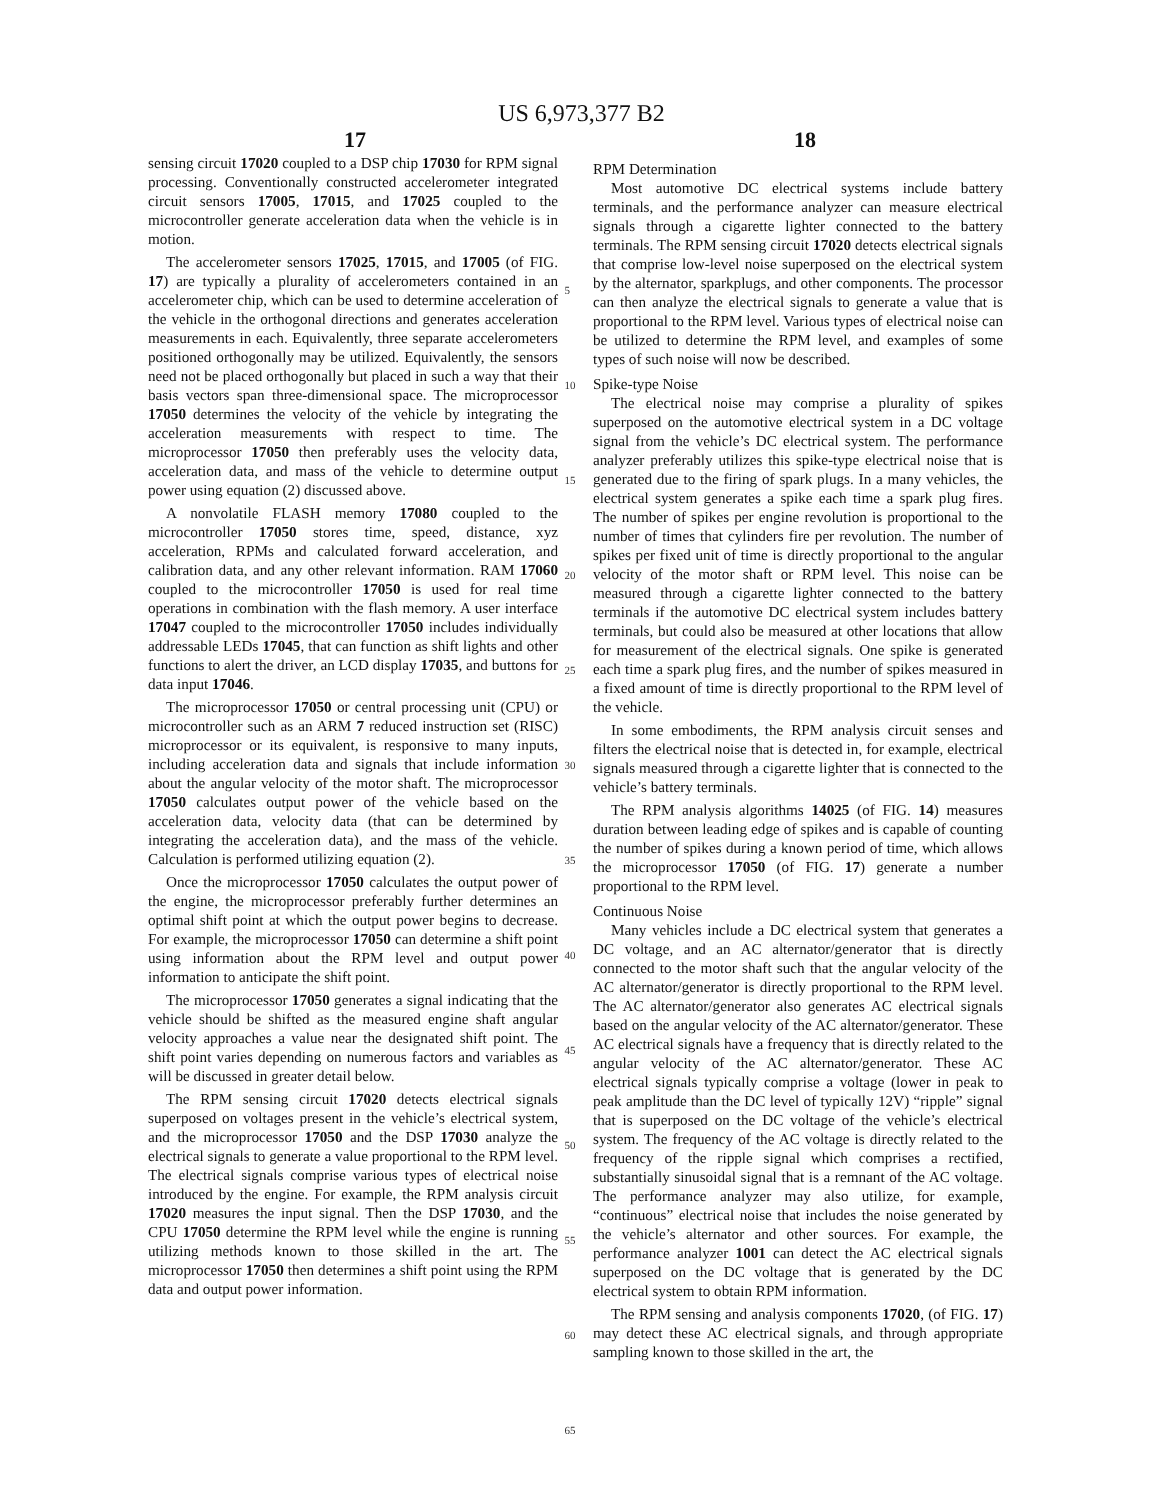US 6,973,377 B2
17 18
sensing circuit 17020 coupled to a DSP chip 17030 for RPM signal processing. Conventionally constructed accelerometer integrated circuit sensors 17005, 17015, and 17025 coupled to the microcontroller generate acceleration data when the vehicle is in motion.
The accelerometer sensors 17025, 17015, and 17005 (of FIG. 17) are typically a plurality of accelerometers contained in an accelerometer chip, which can be used to determine acceleration of the vehicle in the orthogonal directions and generates acceleration measurements in each. Equivalently, three separate accelerometers positioned orthogonally may be utilized. Equivalently, the sensors need not be placed orthogonally but placed in such a way that their basis vectors span three-dimensional space. The microprocessor 17050 determines the velocity of the vehicle by integrating the acceleration measurements with respect to time. The microprocessor 17050 then preferably uses the velocity data, acceleration data, and mass of the vehicle to determine output power using equation (2) discussed above.
A nonvolatile FLASH memory 17080 coupled to the microcontroller 17050 stores time, speed, distance, xyz acceleration, RPMs and calculated forward acceleration, and calibration data, and any other relevant information. RAM 17060 coupled to the microcontroller 17050 is used for real time operations in combination with the flash memory. A user interface 17047 coupled to the microcontroller 17050 includes individually addressable LEDs 17045, that can function as shift lights and other functions to alert the driver, an LCD display 17035, and buttons for data input 17046.
The microprocessor 17050 or central processing unit (CPU) or microcontroller such as an ARM 7 reduced instruction set (RISC) microprocessor or its equivalent, is responsive to many inputs, including acceleration data and signals that include information about the angular velocity of the motor shaft. The microprocessor 17050 calculates output power of the vehicle based on the acceleration data, velocity data (that can be determined by integrating the acceleration data), and the mass of the vehicle. Calculation is performed utilizing equation (2).
Once the microprocessor 17050 calculates the output power of the engine, the microprocessor preferably further determines an optimal shift point at which the output power begins to decrease. For example, the microprocessor 17050 can determine a shift point using information about the RPM level and output power information to anticipate the shift point.
The microprocessor 17050 generates a signal indicating that the vehicle should be shifted as the measured engine shaft angular velocity approaches a value near the designated shift point. The shift point varies depending on numerous factors and variables as will be discussed in greater detail below.
The RPM sensing circuit 17020 detects electrical signals superposed on voltages present in the vehicle’s electrical system, and the microprocessor 17050 and the DSP 17030 analyze the electrical signals to generate a value proportional to the RPM level. The electrical signals comprise various types of electrical noise introduced by the engine. For example, the RPM analysis circuit 17020 measures the input signal. Then the DSP 17030, and the CPU 17050 determine the RPM level while the engine is running utilizing methods known to those skilled in the art. The microprocessor 17050 then determines a shift point using the RPM data and output power information.
5
10
15
20
25
30
35
40
45
50
55
60
65
RPM Determination
Most automotive DC electrical systems include battery terminals, and the performance analyzer can measure electrical signals through a cigarette lighter connected to the battery terminals. The RPM sensing circuit 17020 detects electrical signals that comprise low-level noise superposed on the electrical system by the alternator, sparkplugs, and other components. The processor can then analyze the electrical signals to generate a value that is proportional to the RPM level. Various types of electrical noise can be utilized to determine the RPM level, and examples of some types of such noise will now be described.
Spike-type Noise
The electrical noise may comprise a plurality of spikes superposed on the automotive electrical system in a DC voltage signal from the vehicle’s DC electrical system. The performance analyzer preferably utilizes this spike-type electrical noise that is generated due to the firing of spark plugs. In a many vehicles, the electrical system generates a spike each time a spark plug fires. The number of spikes per engine revolution is proportional to the number of times that cylinders fire per revolution. The number of spikes per fixed unit of time is directly proportional to the angular velocity of the motor shaft or RPM level. This noise can be measured through a cigarette lighter connected to the battery terminals if the automotive DC electrical system includes battery terminals, but could also be measured at other locations that allow for measurement of the electrical signals. One spike is generated each time a spark plug fires, and the number of spikes measured in a fixed amount of time is directly proportional to the RPM level of the vehicle.
In some embodiments, the RPM analysis circuit senses and filters the electrical noise that is detected in, for example, electrical signals measured through a cigarette lighter that is connected to the vehicle’s battery terminals.
The RPM analysis algorithms 14025 (of FIG. 14) measures duration between leading edge of spikes and is capable of counting the number of spikes during a known period of time, which allows the microprocessor 17050 (of FIG. 17) generate a number proportional to the RPM level.
Continuous Noise
Many vehicles include a DC electrical system that generates a DC voltage, and an AC alternator/generator that is directly connected to the motor shaft such that the angular velocity of the AC alternator/generator is directly proportional to the RPM level. The AC alternator/generator also generates AC electrical signals based on the angular velocity of the AC alternator/generator. These AC electrical signals have a frequency that is directly related to the angular velocity of the AC alternator/generator. These AC electrical signals typically comprise a voltage (lower in peak to peak amplitude than the DC level of typically 12V) “ripple” signal that is superposed on the DC voltage of the vehicle’s electrical system. The frequency of the AC voltage is directly related to the frequency of the ripple signal which comprises a rectified, substantially sinusoidal signal that is a remnant of the AC voltage. The performance analyzer may also utilize, for example, “continuous” electrical noise that includes the noise generated by the vehicle’s alternator and other sources. For example, the performance analyzer 1001 can detect the AC electrical signals superposed on the DC voltage that is generated by the DC electrical system to obtain RPM information.
The RPM sensing and analysis components 17020, (of FIG. 17) may detect these AC electrical signals, and through appropriate sampling known to those skilled in the art, the